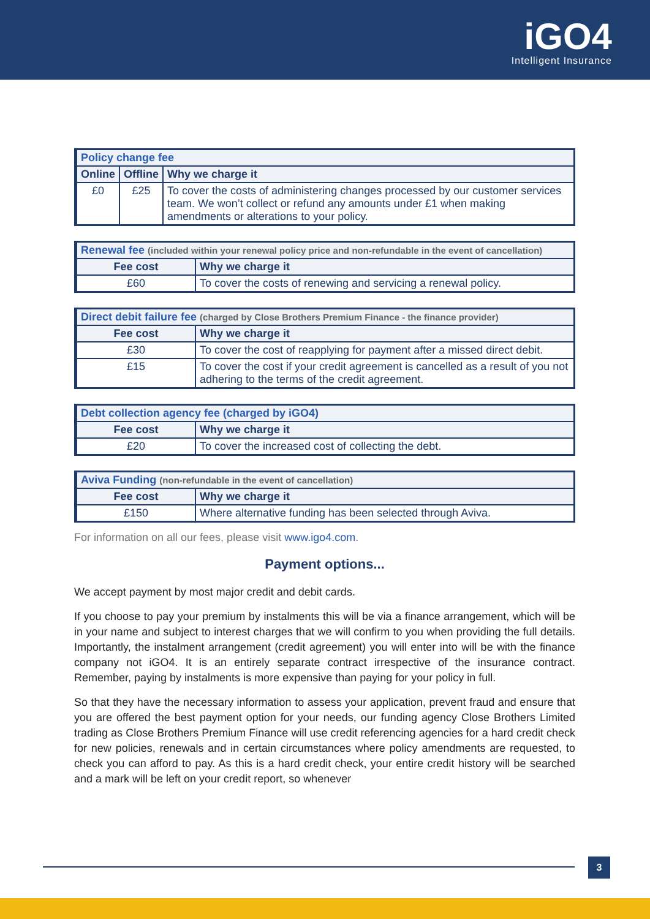iGO4
Intelligent Insurance
| Policy change fee | | |
| --- | --- | --- |
| Online | Offline | Why we charge it |
| £0 | £25 | To cover the costs of administering changes processed by our customer services team. We won’t collect or refund any amounts under £1 when making amendments or alterations to your policy. |
| Renewal fee (included within your renewal policy price and non-refundable in the event of cancellation) | |
| --- | --- |
| Fee cost | Why we charge it |
| £60 | To cover the costs of renewing and servicing a renewal policy. |
| Direct debit failure fee (charged by Close Brothers Premium Finance - the finance provider) | |
| --- | --- |
| Fee cost | Why we charge it |
| £30 | To cover the cost of reapplying for payment after a missed direct debit. |
| £15 | To cover the cost if your credit agreement is cancelled as a result of you not adhering to the terms of the credit agreement. |
| Debt collection agency fee (charged by iGO4) | |
| --- | --- |
| Fee cost | Why we charge it |
| £20 | To cover the increased cost of collecting the debt. |
| Aviva Funding (non-refundable in the event of cancellation) | |
| --- | --- |
| Fee cost | Why we charge it |
| £150 | Where alternative funding has been selected through Aviva. |
For information on all our fees, please visit www.igo4.com.
Payment options...
We accept payment by most major credit and debit cards.
If you choose to pay your premium by instalments this will be via a finance arrangement, which will be in your name and subject to interest charges that we will confirm to you when providing the full details. Importantly, the instalment arrangement (credit agreement) you will enter into will be with the finance company not iGO4. It is an entirely separate contract irrespective of the insurance contract. Remember, paying by instalments is more expensive than paying for your policy in full.
So that they have the necessary information to assess your application, prevent fraud and ensure that you are offered the best payment option for your needs, our funding agency Close Brothers Limited trading as Close Brothers Premium Finance will use credit referencing agencies for a hard credit check for new policies, renewals and in certain circumstances where policy amendments are requested, to check you can afford to pay. As this is a hard credit check, your entire credit history will be searched and a mark will be left on your credit report, so whenever
3